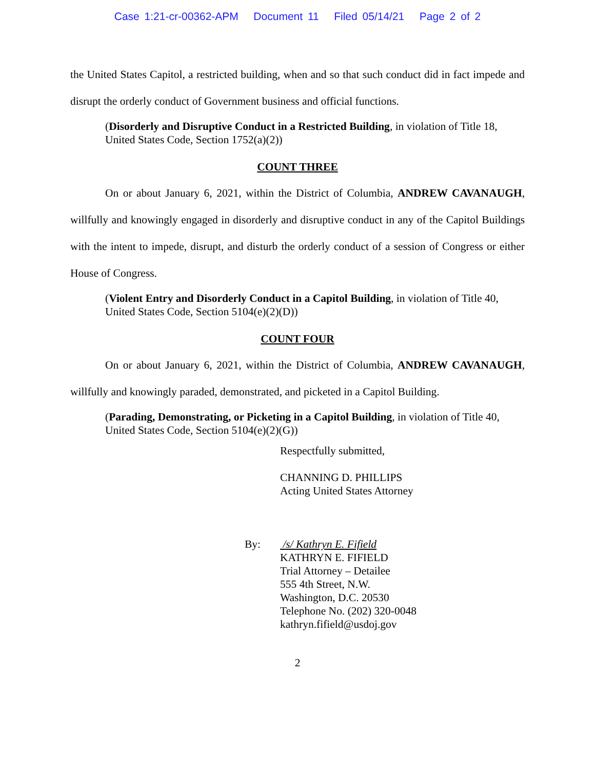Case 1:21-cr-00362-APM Document 11 Filed 05/14/21 Page 2 of 2
the United States Capitol, a restricted building, when and so that such conduct did in fact impede and disrupt the orderly conduct of Government business and official functions.
(Disorderly and Disruptive Conduct in a Restricted Building, in violation of Title 18, United States Code, Section 1752(a)(2))
COUNT THREE
On or about January 6, 2021, within the District of Columbia, ANDREW CAVANAUGH, willfully and knowingly engaged in disorderly and disruptive conduct in any of the Capitol Buildings with the intent to impede, disrupt, and disturb the orderly conduct of a session of Congress or either House of Congress.
(Violent Entry and Disorderly Conduct in a Capitol Building, in violation of Title 40, United States Code, Section 5104(e)(2)(D))
COUNT FOUR
On or about January 6, 2021, within the District of Columbia, ANDREW CAVANAUGH, willfully and knowingly paraded, demonstrated, and picketed in a Capitol Building.
(Parading, Demonstrating, or Picketing in a Capitol Building, in violation of Title 40, United States Code, Section 5104(e)(2)(G))
Respectfully submitted,
CHANNING D. PHILLIPS
Acting United States Attorney
By: /s/ Kathryn E. Fifield
KATHRYN E. FIFIELD
Trial Attorney – Detailee
555 4th Street, N.W.
Washington, D.C. 20530
Telephone No. (202) 320-0048
kathryn.fifield@usdoj.gov
2